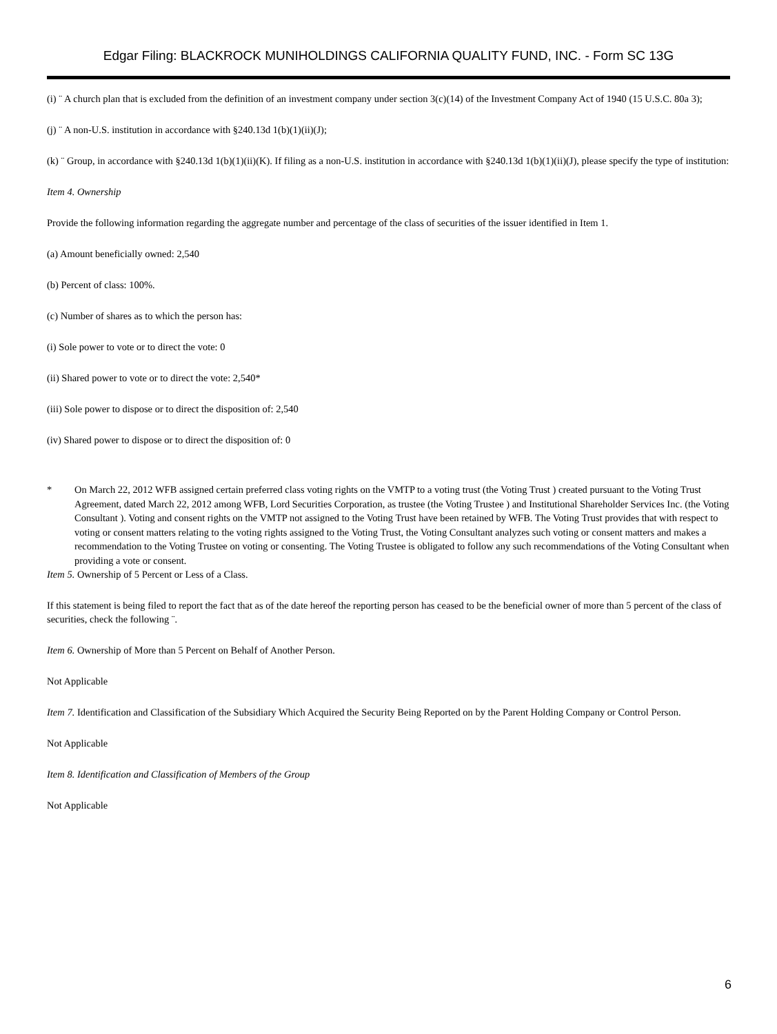Edgar Filing: BLACKROCK MUNIHOLDINGS CALIFORNIA QUALITY FUND, INC. - Form SC 13G
(i) ¨ A church plan that is excluded from the definition of an investment company under section 3(c)(14) of the Investment Company Act of 1940 (15 U.S.C. 80a 3);
(j) ¨ A non-U.S. institution in accordance with §240.13d 1(b)(1)(ii)(J);
(k) ¨ Group, in accordance with §240.13d 1(b)(1)(ii)(K). If filing as a non-U.S. institution in accordance with §240.13d 1(b)(1)(ii)(J), please specify the type of institution:
Item 4. Ownership
Provide the following information regarding the aggregate number and percentage of the class of securities of the issuer identified in Item 1.
(a) Amount beneficially owned: 2,540
(b) Percent of class: 100%.
(c) Number of shares as to which the person has:
(i) Sole power to vote or to direct the vote: 0
(ii) Shared power to vote or to direct the vote: 2,540*
(iii) Sole power to dispose or to direct the disposition of: 2,540
(iv) Shared power to dispose or to direct the disposition of: 0
* On March 22, 2012 WFB assigned certain preferred class voting rights on the VMTP to a voting trust (the Voting Trust ) created pursuant to the Voting Trust Agreement, dated March 22, 2012 among WFB, Lord Securities Corporation, as trustee (the Voting Trustee ) and Institutional Shareholder Services Inc. (the Voting Consultant ). Voting and consent rights on the VMTP not assigned to the Voting Trust have been retained by WFB. The Voting Trust provides that with respect to voting or consent matters relating to the voting rights assigned to the Voting Trust, the Voting Consultant analyzes such voting or consent matters and makes a recommendation to the Voting Trustee on voting or consenting. The Voting Trustee is obligated to follow any such recommendations of the Voting Consultant when providing a vote or consent.
Item 5. Ownership of 5 Percent or Less of a Class.
If this statement is being filed to report the fact that as of the date hereof the reporting person has ceased to be the beneficial owner of more than 5 percent of the class of securities, check the following ¨.
Item 6. Ownership of More than 5 Percent on Behalf of Another Person.
Not Applicable
Item 7. Identification and Classification of the Subsidiary Which Acquired the Security Being Reported on by the Parent Holding Company or Control Person.
Not Applicable
Item 8. Identification and Classification of Members of the Group
Not Applicable
6